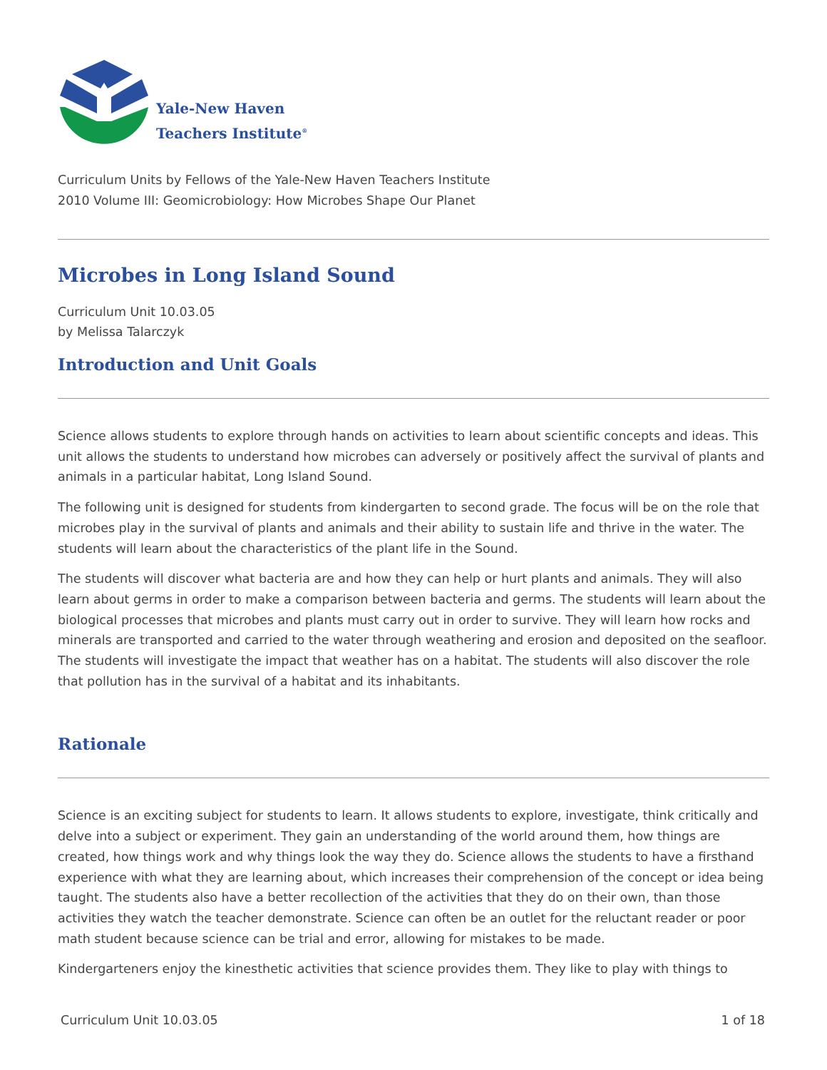Yale-New Haven
Teachers Institute<sup>®</sup>
Curriculum Units by Fellows of the Yale-New Haven Teachers Institute
2010 Volume III: Geomicrobiology: How Microbes Shape Our Planet
Microbes in Long Island Sound
Curriculum Unit 10.03.05
by Melissa Talarczyk
Introduction and Unit Goals
Science allows students to explore through hands on activities to learn about scientific concepts and ideas. This unit allows the students to understand how microbes can adversely or positively affect the survival of plants and animals in a particular habitat, Long Island Sound.
The following unit is designed for students from kindergarten to second grade. The focus will be on the role that microbes play in the survival of plants and animals and their ability to sustain life and thrive in the water. The students will learn about the characteristics of the plant life in the Sound.
The students will discover what bacteria are and how they can help or hurt plants and animals. They will also learn about germs in order to make a comparison between bacteria and germs. The students will learn about the biological processes that microbes and plants must carry out in order to survive. They will learn how rocks and minerals are transported and carried to the water through weathering and erosion and deposited on the seafloor. The students will investigate the impact that weather has on a habitat. The students will also discover the role that pollution has in the survival of a habitat and its inhabitants.
Rationale
Science is an exciting subject for students to learn. It allows students to explore, investigate, think critically and delve into a subject or experiment. They gain an understanding of the world around them, how things are created, how things work and why things look the way they do. Science allows the students to have a firsthand experience with what they are learning about, which increases their comprehension of the concept or idea being taught. The students also have a better recollection of the activities that they do on their own, than those activities they watch the teacher demonstrate. Science can often be an outlet for the reluctant reader or poor math student because science can be trial and error, allowing for mistakes to be made.
Kindergarteners enjoy the kinesthetic activities that science provides them. They like to play with things to
Curriculum Unit 10.03.05 1 of 18